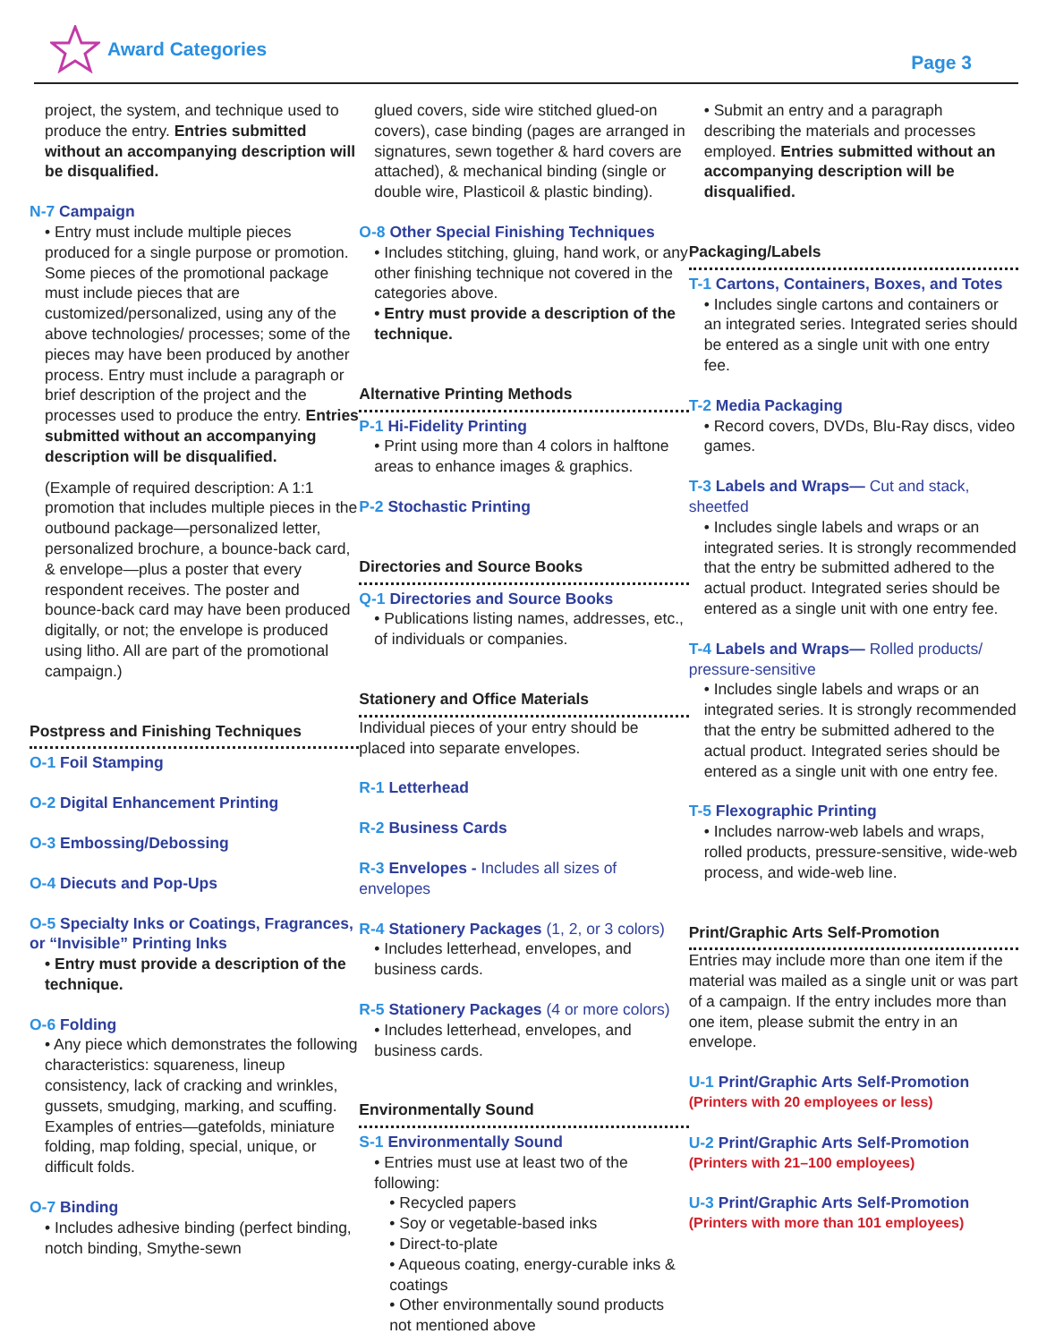Award Categories
Page 3
project, the system, and technique used to produce the entry. Entries submitted without an accompanying description will be disqualified.
N-7 Campaign
• Entry must include multiple pieces produced for a single purpose or promotion. Some pieces of the promotional package must include pieces that are customized/personalized, using any of the above technologies/ processes; some of the pieces may have been produced by another process. Entry must include a paragraph or brief description of the project and the processes used to produce the entry. Entries submitted without an accompanying description will be disqualified.
(Example of required description: A 1:1 promotion that includes multiple pieces in the outbound package—personalized letter, personalized brochure, a bounce-back card, & envelope—plus a poster that every respondent receives. The poster and bounce-back card may have been produced digitally, or not; the envelope is produced using litho. All are part of the promotional campaign.)
Postpress and Finishing Techniques
O-1 Foil Stamping
O-2 Digital Enhancement Printing
O-3 Embossing/Debossing
O-4 Diecuts and Pop-Ups
O-5 Specialty Inks or Coatings, Fragrances, or “Invisible” Printing Inks
• Entry must provide a description of the technique.
O-6 Folding
• Any piece which demonstrates the following characteristics: squareness, lineup consistency, lack of cracking and wrinkles, gussets, smudging, marking, and scuffing. Examples of entries—gatefolds, miniature folding, map folding, special, unique, or difficult folds.
O-7 Binding
• Includes adhesive binding (perfect binding, notch binding, Smythe-sewn
glued covers, side wire stitched glued-on covers), case binding (pages are arranged in signatures, sewn together & hard covers are attached), & mechanical binding (single or double wire, Plasticoil & plastic binding).
O-8 Other Special Finishing Techniques
• Includes stitching, gluing, hand work, or any other finishing technique not covered in the categories above.
• Entry must provide a description of the technique.
Alternative Printing Methods
P-1 Hi-Fidelity Printing
• Print using more than 4 colors in halftone areas to enhance images & graphics.
P-2 Stochastic Printing
Directories and Source Books
Q-1 Directories and Source Books
• Publications listing names, addresses, etc., of individuals or companies.
Stationery and Office Materials
Individual pieces of your entry should be placed into separate envelopes.
R-1 Letterhead
R-2 Business Cards
R-3 Envelopes - Includes all sizes of envelopes
R-4 Stationery Packages (1, 2, or 3 colors)
• Includes letterhead, envelopes, and business cards.
R-5 Stationery Packages (4 or more colors)
• Includes letterhead, envelopes, and business cards.
Environmentally Sound
S-1 Environmentally Sound
• Entries must use at least two of the following:
• Recycled papers
• Soy or vegetable-based inks
• Direct-to-plate
• Aqueous coating, energy-curable inks & coatings
• Other environmentally sound products not mentioned above
• Submit an entry and a paragraph describing the materials and processes employed. Entries submitted without an accompanying description will be disqualified.
Packaging/Labels
T-1 Cartons, Containers, Boxes, and Totes
• Includes single cartons and containers or an integrated series. Integrated series should be entered as a single unit with one entry fee.
T-2 Media Packaging
• Record covers, DVDs, Blu-Ray discs, video games.
T-3 Labels and Wraps— Cut and stack, sheetfed
• Includes single labels and wraps or an integrated series. It is strongly recommended that the entry be submitted adhered to the actual product. Integrated series should be entered as a single unit with one entry fee.
T-4 Labels and Wraps— Rolled products/ pressure-sensitive
• Includes single labels and wraps or an integrated series. It is strongly recommended that the entry be submitted adhered to the actual product. Integrated series should be entered as a single unit with one entry fee.
T-5 Flexographic Printing
• Includes narrow-web labels and wraps, rolled products, pressure-sensitive, wide-web process, and wide-web line.
Print/Graphic Arts Self-Promotion
Entries may include more than one item if the material was mailed as a single unit or was part of a campaign. If the entry includes more than one item, please submit the entry in an envelope.
U-1 Print/Graphic Arts Self-Promotion
(Printers with 20 employees or less)
U-2 Print/Graphic Arts Self-Promotion
(Printers with 21–100 employees)
U-3 Print/Graphic Arts Self-Promotion
(Printers with more than 101 employees)